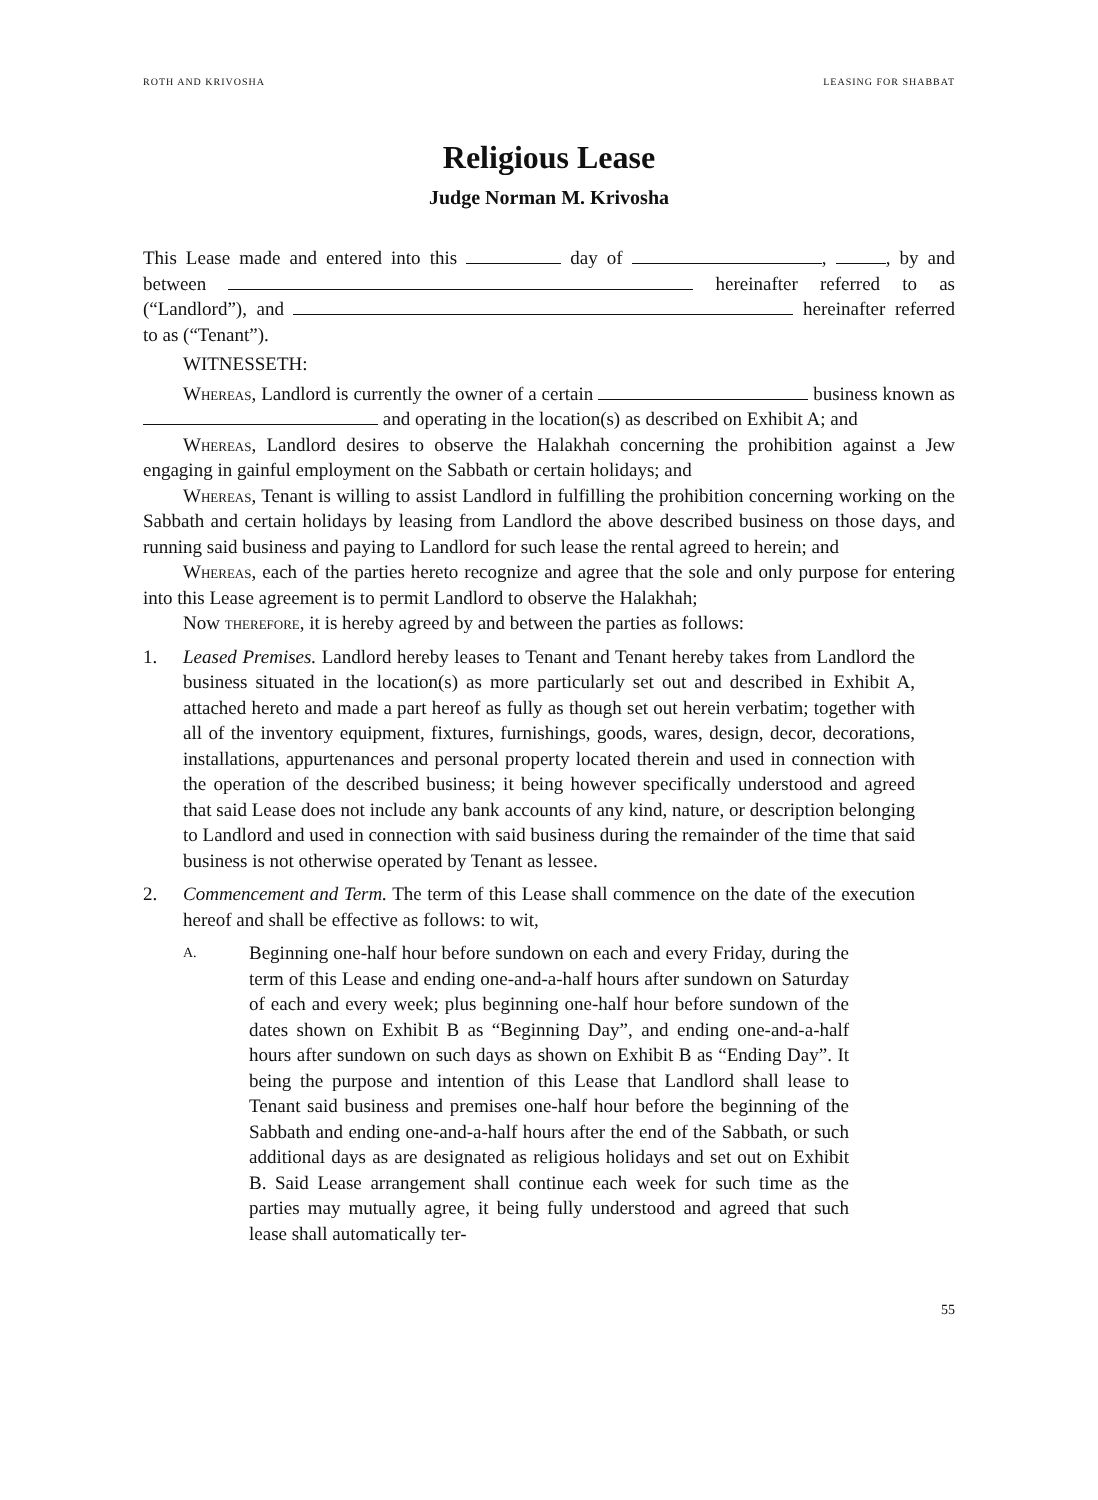ROTH AND KRIVOSHA LEASING FOR SHABBAT
Religious Lease
Judge Norman M. Krivosha
This Lease made and entered into this day of , , by and between hereinafter referred to as (“Landlord”), and hereinafter referred to as (“Tenant”).
WITNESSETH:
Whereas, Landlord is currently the owner of a certain business known as and operating in the location(s) as described on Exhibit A; and
Whereas, Landlord desires to observe the Halakhah concerning the prohibition against a Jew engaging in gainful employment on the Sabbath or certain holidays; and
Whereas, Tenant is willing to assist Landlord in fulfilling the prohibition concerning working on the Sabbath and certain holidays by leasing from Landlord the above described business on those days, and running said business and paying to Landlord for such lease the rental agreed to herein; and
Whereas, each of the parties hereto recognize and agree that the sole and only purpose for entering into this Lease agreement is to permit Landlord to observe the Halakhah;
Now therefore, it is hereby agreed by and between the parties as follows:
1.
Leased Premises. Landlord hereby leases to Tenant and Tenant hereby takes from Landlord the business situated in the location(s) as more particularly set out and described in Exhibit A, attached hereto and made a part hereof as fully as though set out herein verbatim; together with all of the inventory equipment, fixtures, furnishings, goods, wares, design, decor, decorations, installations, appurtenances and personal property located therein and used in connection with the operation of the described business; it being however specifically understood and agreed that said Lease does not include any bank accounts of any kind, nature, or description belonging to Landlord and used in connection with said business during the remainder of the time that said business is not otherwise operated by Tenant as lessee.
2.
Commencement and Term. The term of this Lease shall commence on the date of the execution hereof and shall be effective as follows: to wit,
A.
Beginning one-half hour before sundown on each and every Friday, during the term of this Lease and ending one-and-a-half hours after sundown on Saturday of each and every week; plus beginning one-half hour before sundown of the dates shown on Exhibit B as “Beginning Day”, and ending one-and-a-half hours after sundown on such days as shown on Exhibit B as “Ending Day”. It being the purpose and intention of this Lease that Landlord shall lease to Tenant said business and premises one-half hour before the beginning of the Sabbath and ending one-and-a-half hours after the end of the Sabbath, or such additional days as are designated as religious holidays and set out on Exhibit B. Said Lease arrangement shall continue each week for such time as the parties may mutually agree, it being fully understood and agreed that such lease shall automatically ter-
55